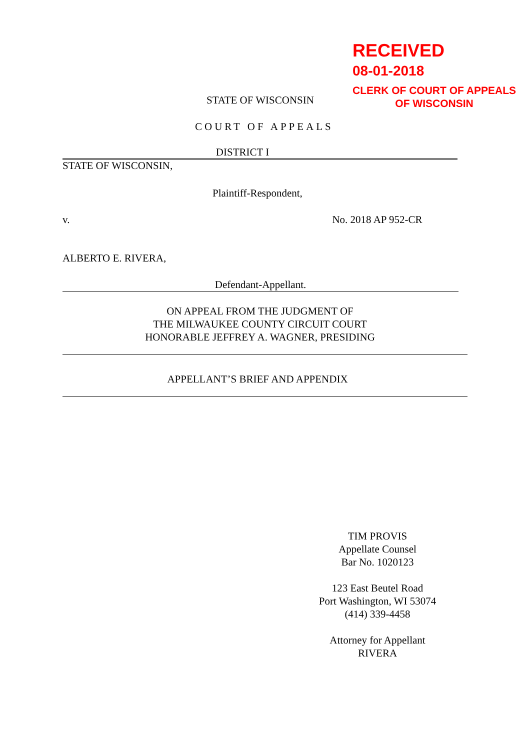RECEIVED
08-01-2018
CLERK OF COURT OF APPEALS
OF WISCONSIN
STATE OF WISCONSIN
COURT OF APPEALS
DISTRICT I
STATE OF WISCONSIN,
Plaintiff-Respondent,
v. No. 2018 AP 952-CR
ALBERTO E. RIVERA,
Defendant-Appellant.
ON APPEAL FROM THE JUDGMENT OF
THE MILWAUKEE COUNTY CIRCUIT COURT
HONORABLE JEFFREY A. WAGNER, PRESIDING
APPELLANT’S BRIEF AND APPENDIX
TIM PROVIS
Appellate Counsel
Bar No. 1020123
123 East Beutel Road
Port Washington, WI 53074
(414) 339-4458
Attorney for Appellant
RIVERA